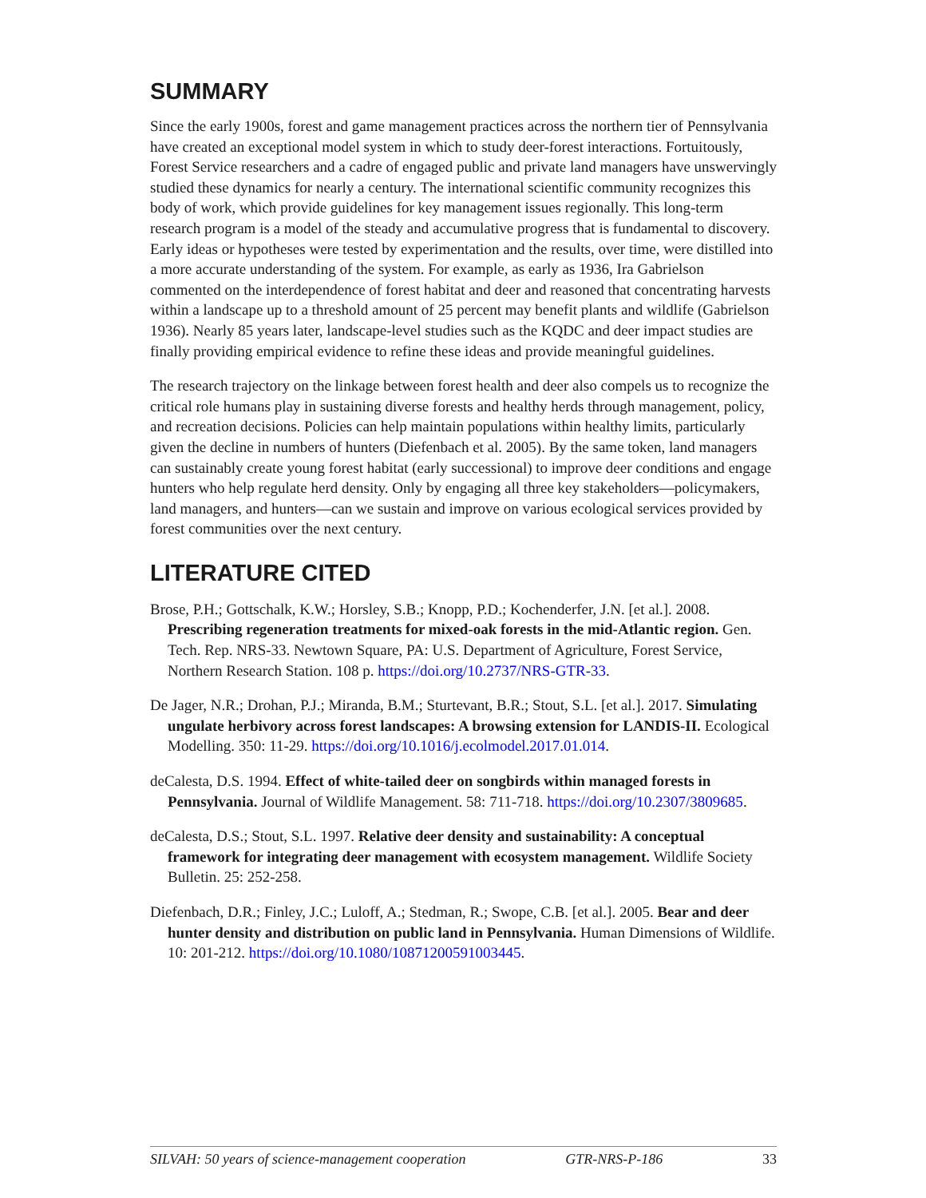SUMMARY
Since the early 1900s, forest and game management practices across the northern tier of Pennsylvania have created an exceptional model system in which to study deer-forest interactions. Fortuitously, Forest Service researchers and a cadre of engaged public and private land managers have unswervingly studied these dynamics for nearly a century. The international scientific community recognizes this body of work, which provide guidelines for key management issues regionally. This long-term research program is a model of the steady and accumulative progress that is fundamental to discovery. Early ideas or hypotheses were tested by experimentation and the results, over time, were distilled into a more accurate understanding of the system. For example, as early as 1936, Ira Gabrielson commented on the interdependence of forest habitat and deer and reasoned that concentrating harvests within a landscape up to a threshold amount of 25 percent may benefit plants and wildlife (Gabrielson 1936). Nearly 85 years later, landscape-level studies such as the KQDC and deer impact studies are finally providing empirical evidence to refine these ideas and provide meaningful guidelines.
The research trajectory on the linkage between forest health and deer also compels us to recognize the critical role humans play in sustaining diverse forests and healthy herds through management, policy, and recreation decisions. Policies can help maintain populations within healthy limits, particularly given the decline in numbers of hunters (Diefenbach et al. 2005). By the same token, land managers can sustainably create young forest habitat (early successional) to improve deer conditions and engage hunters who help regulate herd density. Only by engaging all three key stakeholders—policymakers, land managers, and hunters—can we sustain and improve on various ecological services provided by forest communities over the next century.
LITERATURE CITED
Brose, P.H.; Gottschalk, K.W.; Horsley, S.B.; Knopp, P.D.; Kochenderfer, J.N. [et al.]. 2008. Prescribing regeneration treatments for mixed-oak forests in the mid-Atlantic region. Gen. Tech. Rep. NRS-33. Newtown Square, PA: U.S. Department of Agriculture, Forest Service, Northern Research Station. 108 p. https://doi.org/10.2737/NRS-GTR-33.
De Jager, N.R.; Drohan, P.J.; Miranda, B.M.; Sturtevant, B.R.; Stout, S.L. [et al.]. 2017. Simulating ungulate herbivory across forest landscapes: A browsing extension for LANDIS-II. Ecological Modelling. 350: 11-29. https://doi.org/10.1016/j.ecolmodel.2017.01.014.
deCalesta, D.S. 1994. Effect of white-tailed deer on songbirds within managed forests in Pennsylvania. Journal of Wildlife Management. 58: 711-718. https://doi.org/10.2307/3809685.
deCalesta, D.S.; Stout, S.L. 1997. Relative deer density and sustainability: A conceptual framework for integrating deer management with ecosystem management. Wildlife Society Bulletin. 25: 252-258.
Diefenbach, D.R.; Finley, J.C.; Luloff, A.; Stedman, R.; Swope, C.B. [et al.]. 2005. Bear and deer hunter density and distribution on public land in Pennsylvania. Human Dimensions of Wildlife. 10: 201-212. https://doi.org/10.1080/10871200591003445.
SILVAH: 50 years of science-management cooperation GTR-NRS-P-186 33